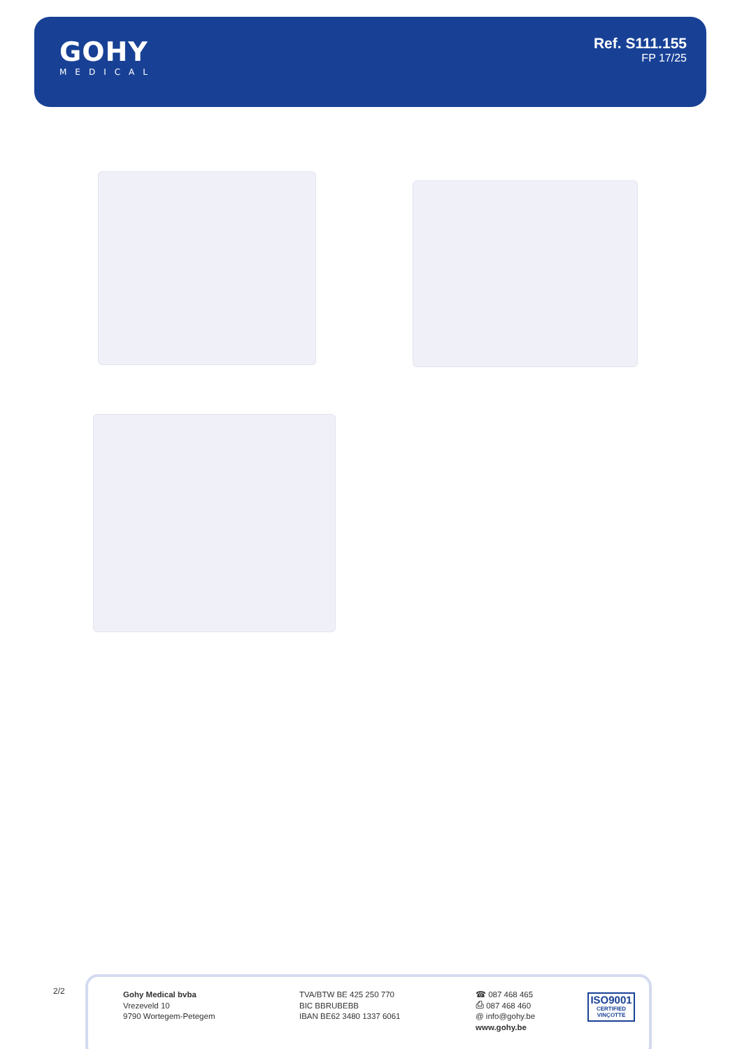GOHY
MEDICAL
Ref. S111.155
FP 17/25
2/2
Gohy Medical bvba
Vrezeveld 10
9790 Wortegem-Petegem
TVA/BTW BE 425 250 770
BIC BBRUBEBB
IBAN BE62 3480 1337 6061
☎ 087 468 465
⎙ 087 468 460
@ info@gohy.be
www.gohy.be
ISO9001
CERTIFIED VINÇOTTE